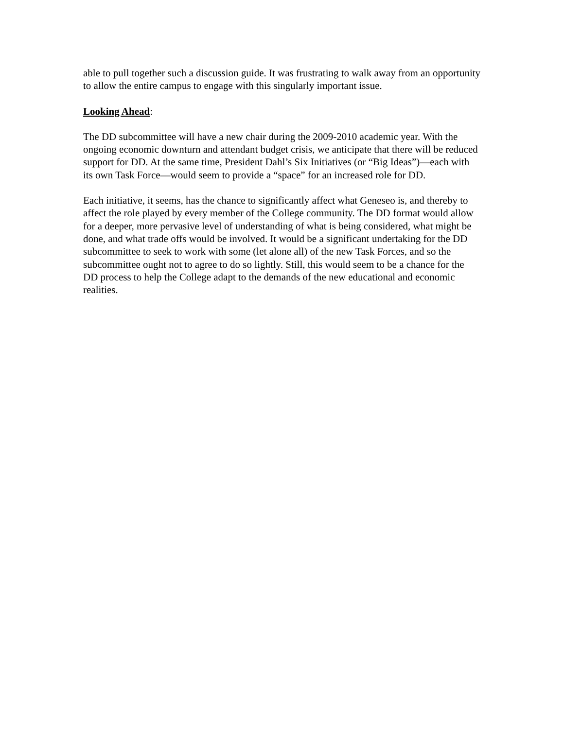able to pull together such a discussion guide. It was frustrating to walk away from an opportunity to allow the entire campus to engage with this singularly important issue.
Looking Ahead:
The DD subcommittee will have a new chair during the 2009-2010 academic year. With the ongoing economic downturn and attendant budget crisis, we anticipate that there will be reduced support for DD. At the same time, President Dahl’s Six Initiatives (or “Big Ideas”)—each with its own Task Force—would seem to provide a “space” for an increased role for DD.
Each initiative, it seems, has the chance to significantly affect what Geneseo is, and thereby to affect the role played by every member of the College community. The DD format would allow for a deeper, more pervasive level of understanding of what is being considered, what might be done, and what trade offs would be involved. It would be a significant undertaking for the DD subcommittee to seek to work with some (let alone all) of the new Task Forces, and so the subcommittee ought not to agree to do so lightly. Still, this would seem to be a chance for the DD process to help the College adapt to the demands of the new educational and economic realities.